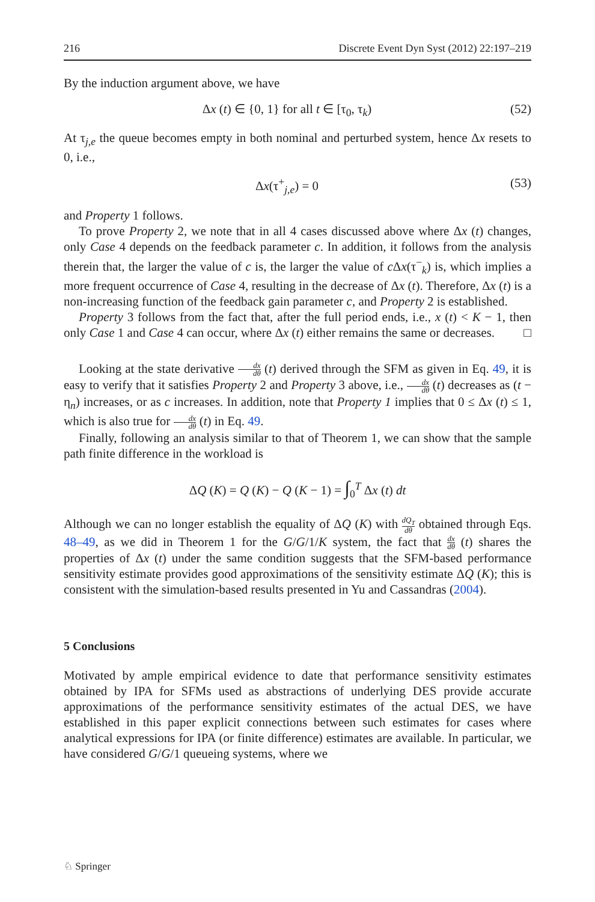216 Discrete Event Dyn Syst (2012) 22:197–219
By the induction argument above, we have
Δx (t) ∈ {0, 1} for all t ∈ [τ<sub>0</sub>, τ<sub>k</sub>) (52)
At τ<sub>j,e</sub> the queue becomes empty in both nominal and perturbed system, hence Δx resets to 0, i.e.,
Δx(τ<sup>+</sup><sub>j,e</sub>) = 0 (53)
and Property 1 follows.
To prove Property 2, we note that in all 4 cases discussed above where Δx (t) changes, only Case 4 depends on the feedback parameter c. In addition, it follows from the analysis therein that, the larger the value of c is, the larger the value of c Δx(τ<sup>−</sup><sub>k</sub>) is, which implies a more frequent occurrence of Case 4, resulting in the decrease of Δx (t). Therefore, Δx (t) is a non-increasing function of the feedback gain parameter c, and Property 2 is established.
Property 3 follows from the fact that, after the full period ends, i.e., x (t) < K − 1, then only Case 1 and Case 4 can occur, where Δx (t) either remains the same or decreases. □
Looking at the state derivative dx dθ (t) derived through the SFM as given in Eq. 49, it is easy to verify that it satisfies Property 2 and Property 3 above, i.e., dx dθ (t) decreases as (t − η<sub>n</sub>) increases, or as c increases. In addition, note that Property 1 implies that 0 ≤ Δx (t) ≤ 1, which is also true for dx dθ (t) in Eq. 49.
Finally, following an analysis similar to that of Theorem 1, we can show that the sample path finite difference in the workload is
ΔQ (K) = Q (K) − Q (K − 1) = ∫<sub>0</sub><sup>T</sup> Δx (t) dt
Although we can no longer establish the equality of ΔQ (K) with dQ<sub>T</sub> dθ obtained through Eqs. 48–49, as we did in Theorem 1 for the G/G/1/K system, the fact that dx dθ (t) shares the properties of Δx (t) under the same condition suggests that the SFM-based performance sensitivity estimate provides good approximations of the sensitivity estimate ΔQ (K); this is consistent with the simulation-based results presented in Yu and Cassandras (2004).
5 Conclusions
Motivated by ample empirical evidence to date that performance sensitivity estimates obtained by IPA for SFMs used as abstractions of underlying DES provide accurate approximations of the performance sensitivity estimates of the actual DES, we have established in this paper explicit connections between such estimates for cases where analytical expressions for IPA (or finite difference) estimates are available. In particular, we have considered G/G/1 queueing systems, where we
♘ Springer